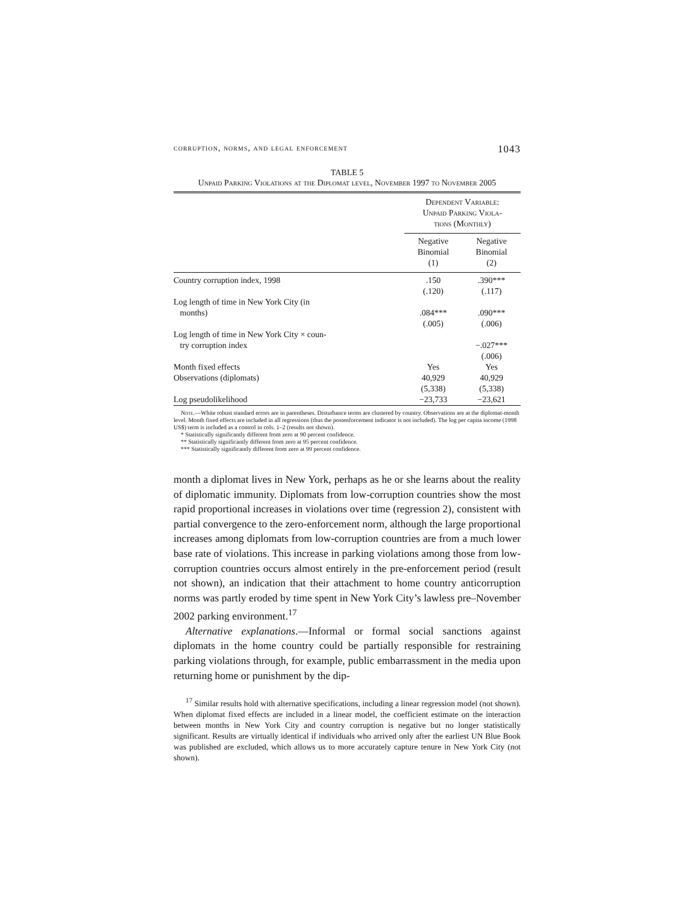corruption, norms, and legal enforcement 1043
TABLE 5
Unpaid Parking Violations at the Diplomat level, November 1997 to November 2005
| | Dependent Variable: Unpaid Parking Viola- tions (Monthly) | |
| --- | --- | --- |
| | Negative Binomial (1) | Negative Binomial (2) |
| Country corruption index, 1998 | .150 | .390*** |
| | (.120) | (.117) |
| Log length of time in New York City (in months) | .084*** | .090*** |
| | (.005) | (.006) |
| Log length of time in New York City × coun- try corruption index | | −.027*** |
| | | (.006) |
| Month fixed effects | Yes | Yes |
| Observations (diplomats) | 40,929 | 40,929 |
| | (5,338) | (5,338) |
| Log pseudolikelihood | −23,733 | −23,621 |
Note.—White robust standard errors are in parentheses. Disturbance terms are clustered by country. Observations are at the diplomat-month level. Month fixed effects are included in all regressions (thus the postenforcement indicator is not included). The log per capita income (1998 US$) term is included as a control in cols. 1–2 (results not shown).
* Statistically significantly different from zero at 90 percent confidence.
** Statistically significantly different from zero at 95 percent confidence.
*** Statistically significantly different from zero at 99 percent confidence.
month a diplomat lives in New York, perhaps as he or she learns about the reality of diplomatic immunity. Diplomats from low-corruption countries show the most rapid proportional increases in violations over time (regression 2), consistent with partial convergence to the zero-enforcement norm, although the large proportional increases among diplomats from low-corruption countries are from a much lower base rate of violations. This increase in parking violations among those from low-corruption countries occurs almost entirely in the pre-enforcement period (result not shown), an indication that their attachment to home country anticorruption norms was partly eroded by time spent in New York City’s lawless pre–November 2002 parking environment.<sup>17</sup>
Alternative explanations.—Informal or formal social sanctions against diplomats in the home country could be partially responsible for restraining parking violations through, for example, public embarrassment in the media upon returning home or punishment by the dip-
<sup>17</sup> Similar results hold with alternative specifications, including a linear regression model (not shown). When diplomat fixed effects are included in a linear model, the coefficient estimate on the interaction between months in New York City and country corruption is negative but no longer statistically significant. Results are virtually identical if individuals who arrived only after the earliest UN Blue Book was published are excluded, which allows us to more accurately capture tenure in New York City (not shown).